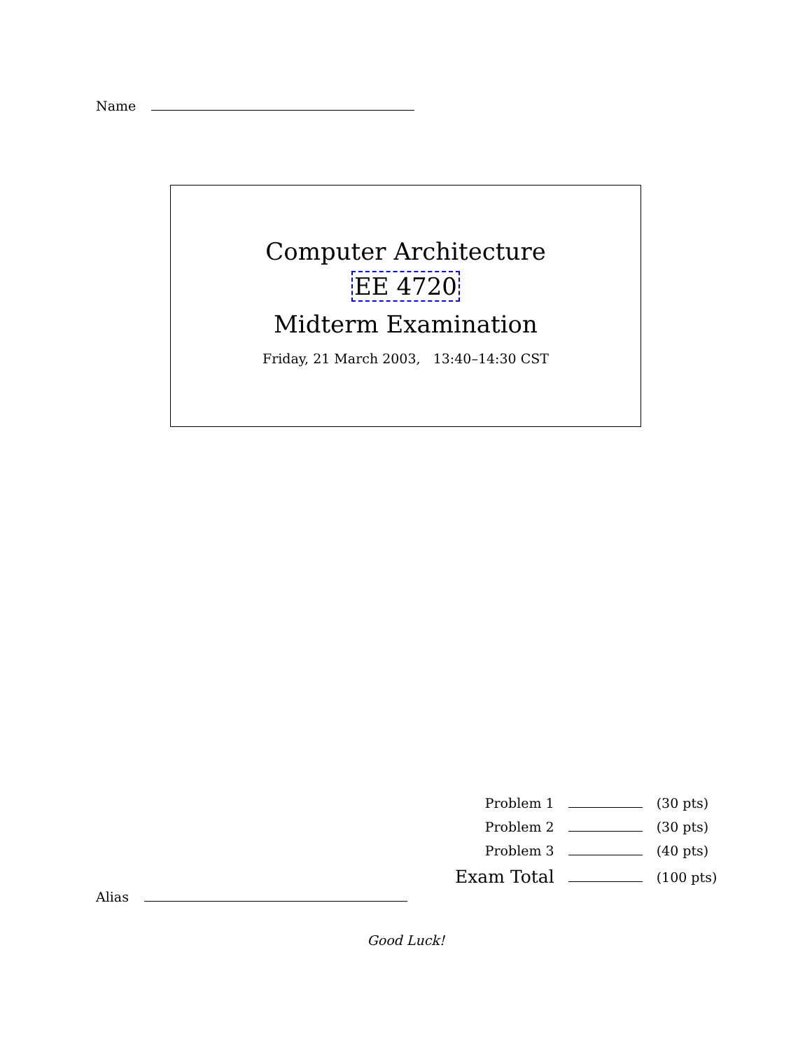Name
Computer Architecture
EE 4720
Midterm Examination
Friday, 21 March 2003, 13:40–14:30 CST
| Problem 1 | | (30 pts) |
| Problem 2 | | (30 pts) |
| Problem 3 | | (40 pts) |
| Exam Total | | (100 pts) |
Alias
Good Luck!